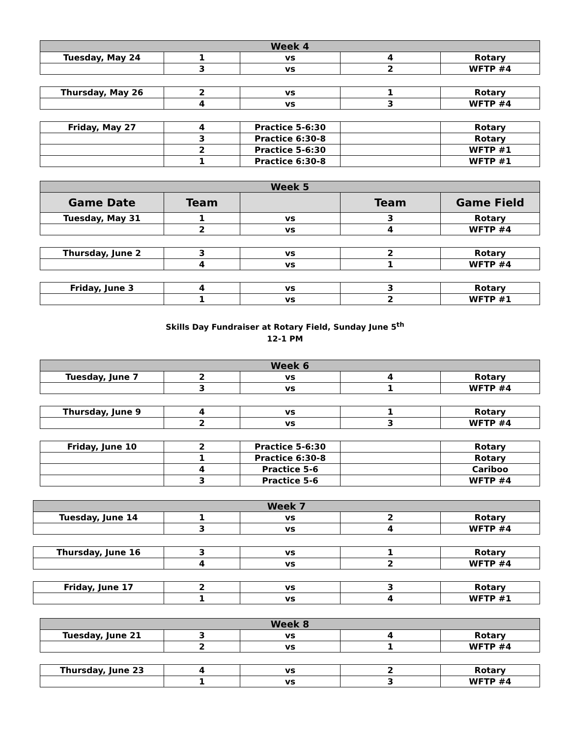| Week 4 | | | | |
| Tuesday, May 24 | 1 | vs | 4 | Rotary |
| | 3 | vs | 2 | WFTP #4 |
| Thursday, May 26 | 2 | vs | 1 | Rotary |
| | 4 | vs | 3 | WFTP #4 |
| Friday, May 27 | 4 | Practice 5-6:30 | | Rotary |
| | 3 | Practice 6:30-8 | | Rotary |
| | 2 | Practice 5-6:30 | | WFTP #1 |
| | 1 | Practice 6:30-8 | | WFTP #1 |
| Week 5 | | | | |
| Game Date | Team | | Team | Game Field |
| Tuesday, May 31 | 1 | vs | 3 | Rotary |
| | 2 | vs | 4 | WFTP #4 |
| Thursday, June 2 | 3 | vs | 2 | Rotary |
| | 4 | vs | 1 | WFTP #4 |
| Friday, June 3 | 4 | vs | 3 | Rotary |
| | 1 | vs | 2 | WFTP #1 |
Skills Day Fundraiser at Rotary Field, Sunday June 5<sup>th</sup>
12-1 PM
| Week 6 | | | | |
| Tuesday, June 7 | 2 | vs | 4 | Rotary |
| | 3 | vs | 1 | WFTP #4 |
| Thursday, June 9 | 4 | vs | 1 | Rotary |
| | 2 | vs | 3 | WFTP #4 |
| Friday, June 10 | 2 | Practice 5-6:30 | | Rotary |
| | 1 | Practice 6:30-8 | | Rotary |
| | 4 | Practice 5-6 | | Cariboo |
| | 3 | Practice 5-6 | | WFTP #4 |
| Week 7 | | | | |
| Tuesday, June 14 | 1 | vs | 2 | Rotary |
| | 3 | vs | 4 | WFTP #4 |
| Thursday, June 16 | 3 | vs | 1 | Rotary |
| | 4 | vs | 2 | WFTP #4 |
| Friday, June 17 | 2 | vs | 3 | Rotary |
| | 1 | vs | 4 | WFTP #1 |
| Week 8 | | | | |
| Tuesday, June 21 | 3 | vs | 4 | Rotary |
| | 2 | vs | 1 | WFTP #4 |
| Thursday, June 23 | 4 | vs | 2 | Rotary |
| | 1 | vs | 3 | WFTP #4 |